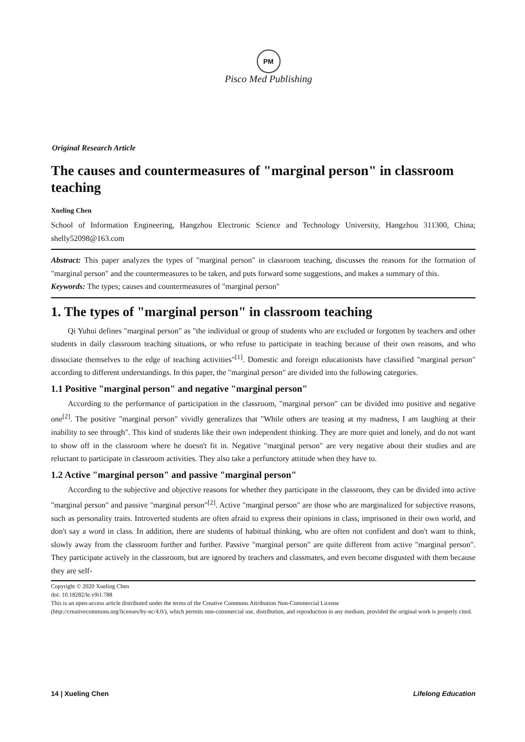PM
Pisco Med Publishing
Original Research Article
The causes and countermeasures of "marginal person" in classroom teaching
Xueling Chen
School of Information Engineering, Hangzhou Electronic Science and Technology University, Hangzhou 311300, China; shelly52098@163.com
Abstract: This paper analyzes the types of "marginal person" in classroom teaching, discusses the reasons for the formation of "marginal person" and the countermeasures to be taken, and puts forward some suggestions, and makes a summary of this.
Keywords: The types; causes and countermeasures of "marginal person"
1. The types of "marginal person" in classroom teaching
Qi Yuhui defines "marginal person" as "the individual or group of students who are excluded or forgotten by teachers and other students in daily classroom teaching situations, or who refuse to participate in teaching because of their own reasons, and who dissociate themselves to the edge of teaching activities"<sup>[1]</sup>. Domestic and foreign educationists have classified "marginal person" according to different understandings. In this paper, the "marginal person" are divided into the following categories.
1.1 Positive "marginal person" and negative "marginal person"
According to the performance of participation in the classroom, "marginal person" can be divided into positive and negative one<sup>[2]</sup>. The positive "marginal person" vividly generalizes that "While others are teasing at my madness, I am laughing at their inability to see through". This kind of students like their own independent thinking. They are more quiet and lonely, and do not want to show off in the classroom where he doesn't fit in. Negative "marginal person" are very negative about their studies and are reluctant to participate in classroom activities. They also take a perfunctory attitude when they have to.
1.2 Active "marginal person" and passive "marginal person"
According to the subjective and objective reasons for whether they participate in the classroom, they can be divided into active "marginal person" and passive "marginal person"<sup>[2]</sup>. Active "marginal person" are those who are marginalized for subjective reasons, such as personality traits. Introverted students are often afraid to express their opinions in class, imprisoned in their own world, and don't say a word in class. In addition, there are students of habitual thinking, who are often not confident and don't want to think, slowly away from the classroom further and further. Passive "marginal person" are quite different from active "marginal person". They participate actively in the classroom, but are ignored by teachers and classmates, and even become disgusted with them because they are self-
Copyright © 2020 Xueling Chen
doi: 10.18282/le.v9i1.788
This is an open-access article distributed under the terms of the Creative Commons Attribution Non-Commercial License
(http://creativecommons.org/licenses/by-nc/4.0/), which permits non-commercial use, distribution, and reproduction in any medium, provided the original work is properly cited.
14 | Xueling Chen Lifelong Education